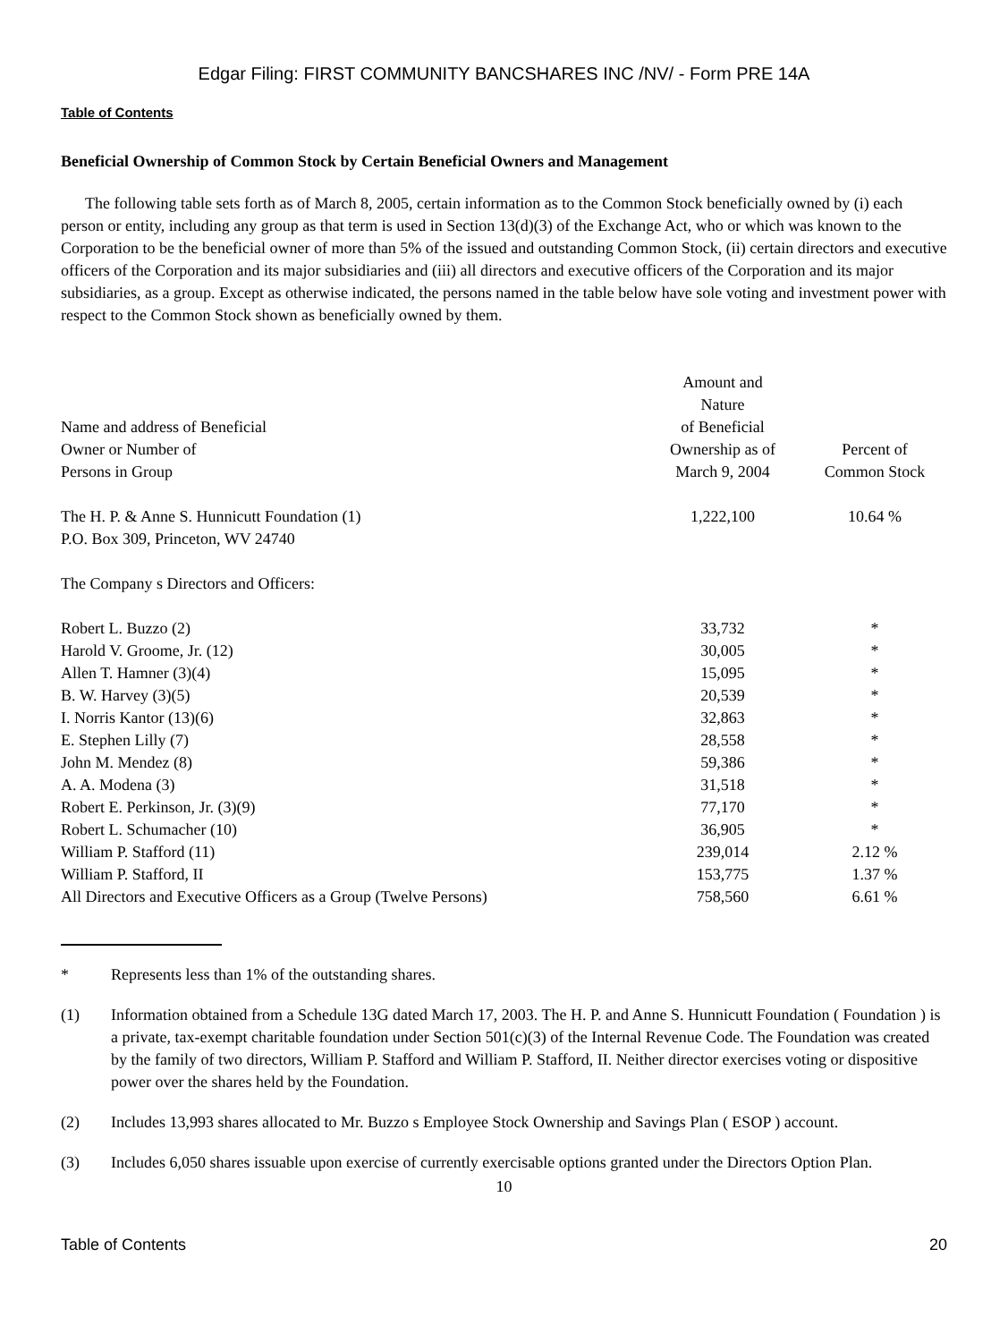Edgar Filing: FIRST COMMUNITY BANCSHARES INC /NV/ - Form PRE 14A
Table of Contents
Beneficial Ownership of Common Stock by Certain Beneficial Owners and Management
The following table sets forth as of March 8, 2005, certain information as to the Common Stock beneficially owned by (i) each person or entity, including any group as that term is used in Section 13(d)(3) of the Exchange Act, who or which was known to the Corporation to be the beneficial owner of more than 5% of the issued and outstanding Common Stock, (ii) certain directors and executive officers of the Corporation and its major subsidiaries and (iii) all directors and executive officers of the Corporation and its major subsidiaries, as a group. Except as otherwise indicated, the persons named in the table below have sole voting and investment power with respect to the Common Stock shown as beneficially owned by them.
| Name and address of Beneficial Owner or Number of Persons in Group | Amount and Nature of Beneficial Ownership as of March 9, 2004 | Percent of Common Stock |
| --- | --- | --- |
| The H. P. & Anne S. Hunnicutt Foundation (1) P.O. Box 309, Princeton, WV 24740 | 1,222,100 | 10.64 % |
| The Company s Directors and Officers: | | |
| Robert L. Buzzo (2) | 33,732 | * |
| Harold V. Groome, Jr. (12) | 30,005 | * |
| Allen T. Hamner (3)(4) | 15,095 | * |
| B. W. Harvey (3)(5) | 20,539 | * |
| I. Norris Kantor (13)(6) | 32,863 | * |
| E. Stephen Lilly (7) | 28,558 | * |
| John M. Mendez (8) | 59,386 | * |
| A. A. Modena (3) | 31,518 | * |
| Robert E. Perkinson, Jr. (3)(9) | 77,170 | * |
| Robert L. Schumacher (10) | 36,905 | * |
| William P. Stafford (11) | 239,014 | 2.12 % |
| William P. Stafford, II | 153,775 | 1.37 % |
| All Directors and Executive Officers as a Group (Twelve Persons) | 758,560 | 6.61 % |
* Represents less than 1% of the outstanding shares.
(1) Information obtained from a Schedule 13G dated March 17, 2003. The H. P. and Anne S. Hunnicutt Foundation ( Foundation ) is a private, tax-exempt charitable foundation under Section 501(c)(3) of the Internal Revenue Code. The Foundation was created by the family of two directors, William P. Stafford and William P. Stafford, II. Neither director exercises voting or dispositive power over the shares held by the Foundation.
(2) Includes 13,993 shares allocated to Mr. Buzzo s Employee Stock Ownership and Savings Plan ( ESOP ) account.
(3) Includes 6,050 shares issuable upon exercise of currently exercisable options granted under the Directors Option Plan.
10
Table of Contents 20